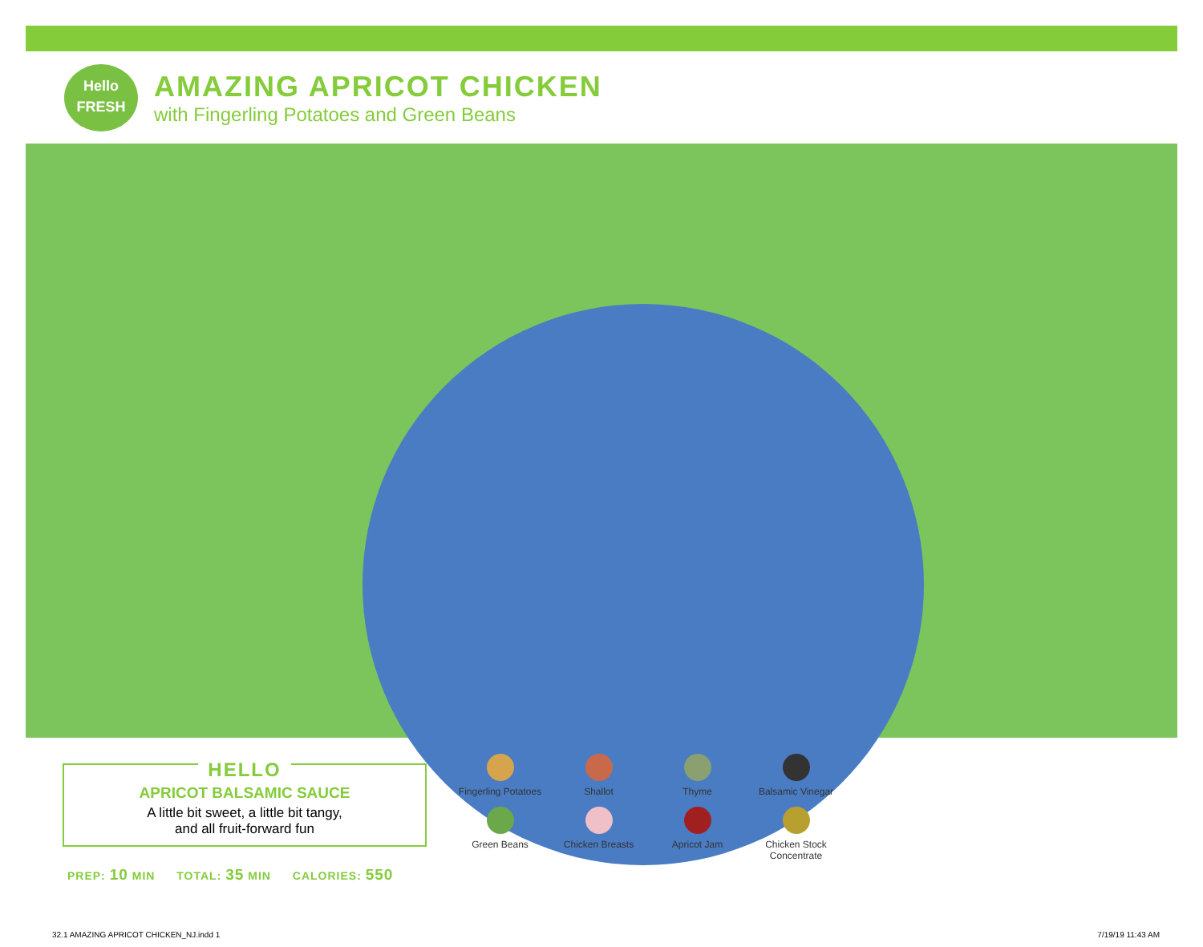Hello
FRESH
AMAZING APRICOT CHICKEN
with Fingerling Potatoes and Green Beans
HELLO
APRICOT BALSAMIC SAUCE
A little bit sweet, a little bit tangy,
and all fruit-forward fun
PREP: 10 MIN TOTAL: 35 MIN CALORIES: 550
Fingerling Potatoes
Shallot
Thyme
Balsamic Vinegar
Green Beans
Chicken Breasts
Apricot Jam
Chicken Stock
Concentrate
32.1 AMAZING APRICOT CHICKEN_NJ.indd 1
7/19/19 11:43 AM